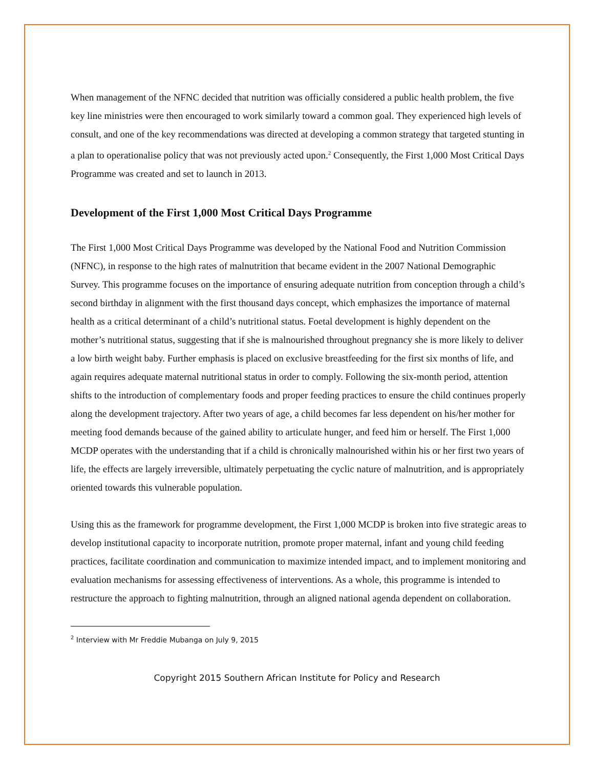When management of the NFNC decided that nutrition was officially considered a public health problem, the five key line ministries were then encouraged to work similarly toward a common goal. They experienced high levels of consult, and one of the key recommendations was directed at developing a common strategy that targeted stunting in a plan to operationalise policy that was not previously acted upon.<sup>2</sup> Consequently, the First 1,000 Most Critical Days Programme was created and set to launch in 2013.
Development of the First 1,000 Most Critical Days Programme
The First 1,000 Most Critical Days Programme was developed by the National Food and Nutrition Commission (NFNC), in response to the high rates of malnutrition that became evident in the 2007 National Demographic Survey. This programme focuses on the importance of ensuring adequate nutrition from conception through a child’s second birthday in alignment with the first thousand days concept, which emphasizes the importance of maternal health as a critical determinant of a child’s nutritional status. Foetal development is highly dependent on the mother’s nutritional status, suggesting that if she is malnourished throughout pregnancy she is more likely to deliver a low birth weight baby. Further emphasis is placed on exclusive breastfeeding for the first six months of life, and again requires adequate maternal nutritional status in order to comply. Following the six-month period, attention shifts to the introduction of complementary foods and proper feeding practices to ensure the child continues properly along the development trajectory. After two years of age, a child becomes far less dependent on his/her mother for meeting food demands because of the gained ability to articulate hunger, and feed him or herself. The First 1,000 MCDP operates with the understanding that if a child is chronically malnourished within his or her first two years of life, the effects are largely irreversible, ultimately perpetuating the cyclic nature of malnutrition, and is appropriately oriented towards this vulnerable population.
Using this as the framework for programme development, the First 1,000 MCDP is broken into five strategic areas to develop institutional capacity to incorporate nutrition, promote proper maternal, infant and young child feeding practices, facilitate coordination and communication to maximize intended impact, and to implement monitoring and evaluation mechanisms for assessing effectiveness of interventions. As a whole, this programme is intended to restructure the approach to fighting malnutrition, through an aligned national agenda dependent on collaboration.
<sup>2</sup> Interview with Mr Freddie Mubanga on July 9, 2015
Copyright 2015 Southern African Institute for Policy and Research